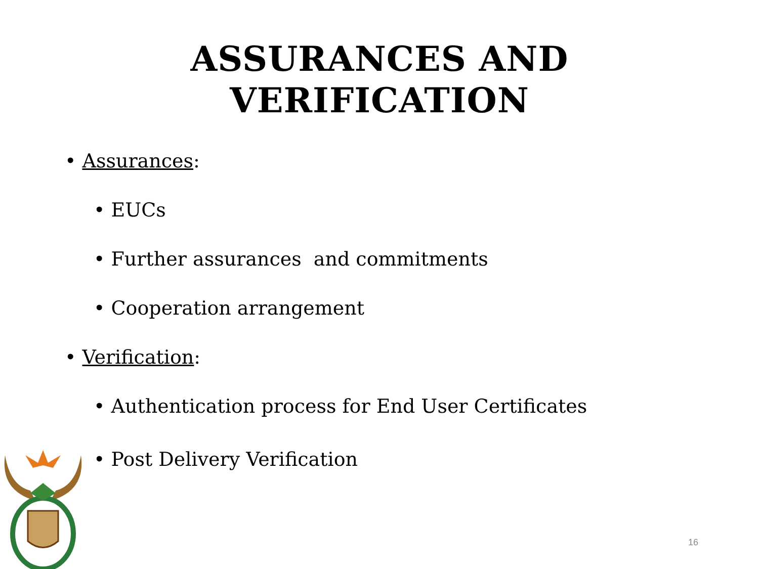ASSURANCES AND
VERIFICATION
• Assurances:
• EUCs
• Further assurances and commitments
• Cooperation arrangement
• Verification:
• Authentication process for End User Certificates
• Post Delivery Verification
16